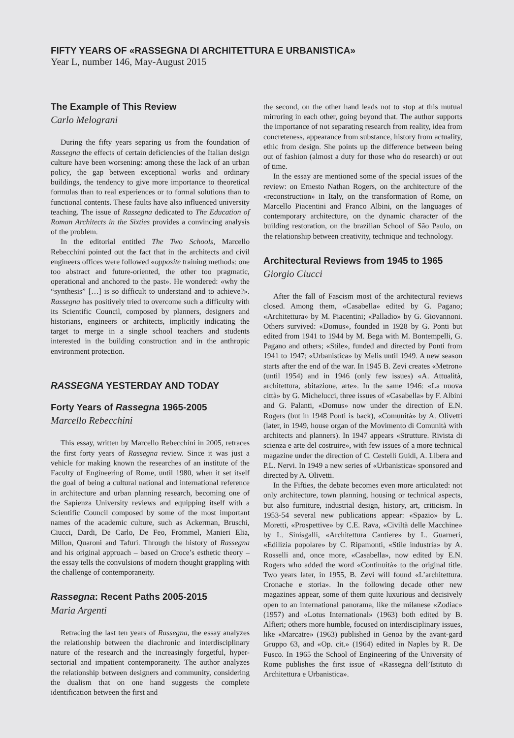FIFTY YEARS OF «RASSEGNA DI ARCHITETTURA E URBANISTICA»
Year L, number 146, May-August 2015
The Example of This Review
Carlo Melograni
During the fifty years separing us from the foundation of Rassegna the effects of certain deficiencies of the Italian design culture have been worsening: among these the lack of an urban policy, the gap between exceptional works and ordinary buildings, the tendency to give more importance to theoretical formulas than to real experiences or to formal solutions than to functional contents. These faults have also influenced university teaching. The issue of Rassegna dedicated to The Education of Roman Architects in the Sixties provides a convincing analysis of the problem.
In the editorial entitled The Two Schools, Marcello Rebecchini pointed out the fact that in the architects and civil engineers offices were followed «opposite training methods: one too abstract and future-oriented, the other too pragmatic, operational and anchored to the past». He wondered: «why the “synthesis” […] is so difficult to understand and to achieve?». Rassegna has positively tried to overcome such a difficulty with its Scientific Council, composed by planners, designers and historians, engineers or architects, implicitly indicating the target to merge in a single school teachers and students interested in the building construction and in the anthropic environment protection.
RASSEGNA YESTERDAY AND TODAY
Forty Years of Rassegna 1965-2005
Marcello Rebecchini
This essay, written by Marcello Rebecchini in 2005, retraces the first forty years of Rassegna review. Since it was just a vehicle for making known the researches of an institute of the Faculty of Engineering of Rome, until 1980, when it set itself the goal of being a cultural national and international reference in architecture and urban planning research, becoming one of the Sapienza University reviews and equipping itself with a Scientific Council composed by some of the most important names of the academic culture, such as Ackerman, Bruschi, Ciucci, Dardi, De Carlo, De Feo, Frommel, Manieri Elia, Millon, Quaroni and Tafuri. Through the history of Rassegna and his original approach – based on Croce’s esthetic theory – the essay tells the convulsions of modern thought grappling with the challenge of contemporaneity.
Rassegna: Recent Paths 2005-2015
Maria Argenti
Retracing the last ten years of Rassegna, the essay analyzes the relationship between the diachronic and interdisciplinary nature of the research and the increasingly forgetful, hyper-sectorial and impatient contemporaneity. The author analyzes the relationship between designers and community, considering the dualism that on one hand suggests the complete identification between the first and
the second, on the other hand leads not to stop at this mutual mirroring in each other, going beyond that. The author supports the importance of not separating research from reality, idea from concreteness, appearance from substance, history from actuality, ethic from design. She points up the difference between being out of fashion (almost a duty for those who do research) or out of time.
In the essay are mentioned some of the special issues of the review: on Ernesto Nathan Rogers, on the architecture of the «reconstruction» in Italy, on the transformation of Rome, on Marcello Piacentini and Franco Albini, on the languages of contemporary architecture, on the dynamic character of the building restoration, on the brazilian School of São Paulo, on the relationship between creativity, technique and technology.
Architectural Reviews from 1945 to 1965
Giorgio Ciucci
After the fall of Fascism most of the architectural reviews closed. Among them, «Casabella» edited by G. Pagano; «Architettura» by M. Piacentini; «Palladio» by G. Giovannoni. Others survived: «Domus», founded in 1928 by G. Ponti but edited from 1941 to 1944 by M. Bega with M. Bontempelli, G. Pagano and others; «Stile», funded and directed by Ponti from 1941 to 1947; «Urbanistica» by Melis until 1949. A new season starts after the end of the war. In 1945 B. Zevi creates «Metron» (until 1954) and in 1946 (only few issues) «A. Attualità, architettura, abitazione, arte». In the same 1946: «La nuova città» by G. Michelucci, three issues of «Casabella» by F. Albini and G. Palanti, «Domus» now under the direction of E.N. Rogers (but in 1948 Ponti is back), «Comunità» by A. Olivetti (later, in 1949, house organ of the Movimento di Comunità with architects and planners). In 1947 appears «Strutture. Rivista di scienza e arte del costruire», with few issues of a more technical magazine under the direction of C. Cestelli Guidi, A. Libera and P.L. Nervi. In 1949 a new series of «Urbanistica» sponsored and directed by A. Olivetti.
In the Fifties, the debate becomes even more articulated: not only architecture, town planning, housing or technical aspects, but also furniture, industrial design, history, art, criticism. In 1953-54 several new publications appear: «Spazio» by L. Moretti, «Prospettive» by C.E. Rava, «Civiltà delle Macchine» by L. Sinisgalli, «Architettura Cantiere» by L. Guarneri, «Edilizia popolare» by C. Ripamonti, «Stile industria» by A. Rosselli and, once more, «Casabella», now edited by E.N. Rogers who added the word «Continuità» to the original title. Two years later, in 1955, B. Zevi will found «L’architettura. Cronache e storia». In the following decade other new magazines appear, some of them quite luxurious and decisively open to an international panorama, like the milanese «Zodiac» (1957) and «Lotus International» (1963) both edited by B. Alfieri; others more humble, focused on interdisciplinary issues, like «Marcatre» (1963) published in Genoa by the avant-gard Gruppo 63, and «Op. cit.» (1964) edited in Naples by R. De Fusco. In 1965 the School of Engineering of the University of Rome publishes the first issue of «Rassegna dell’Istituto di Architettura e Urbanistica».